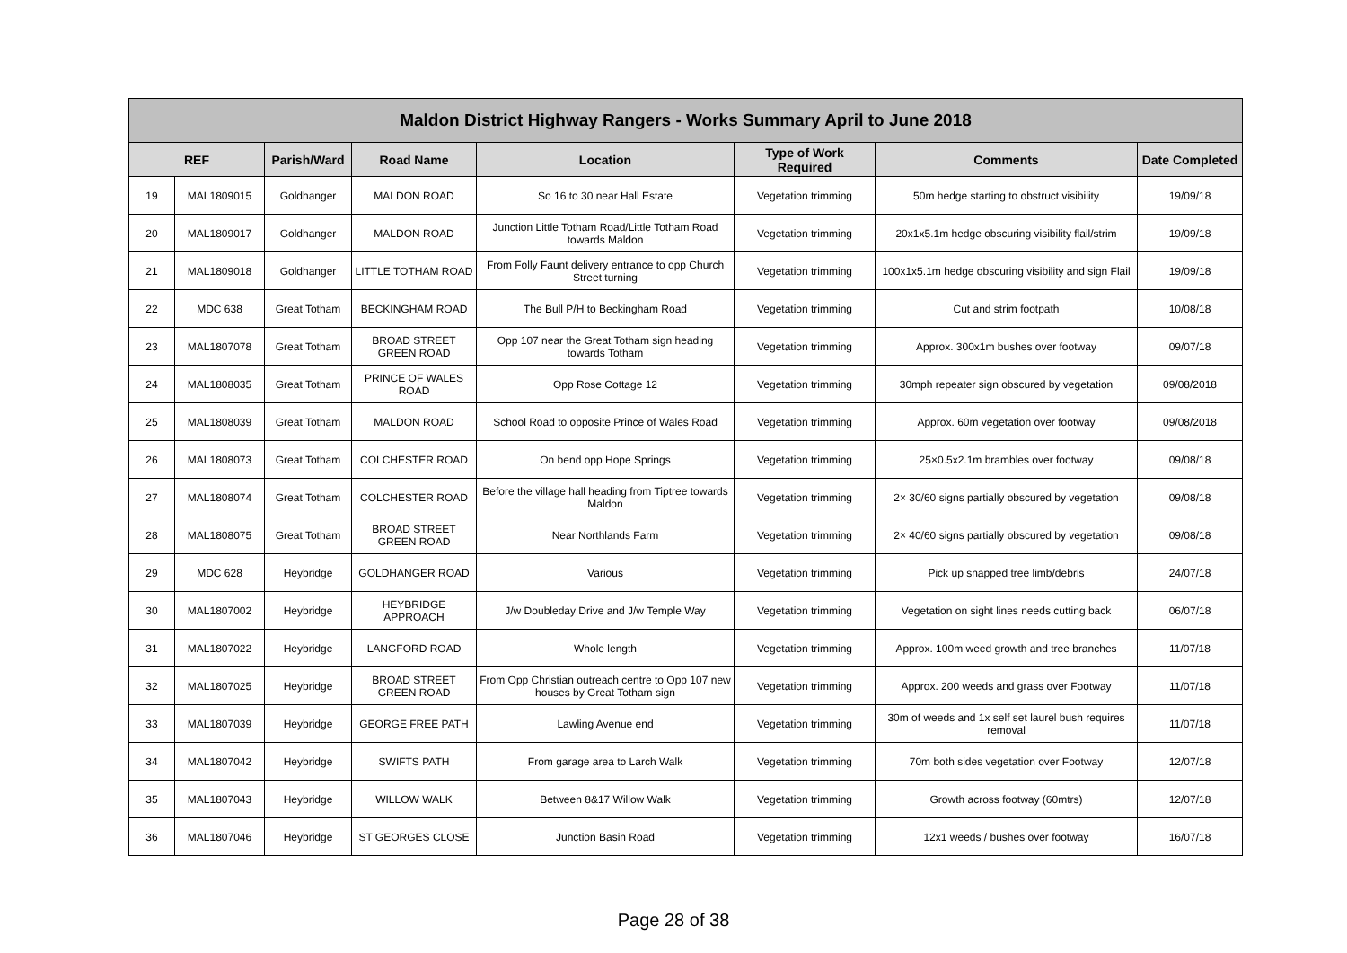| Maldon District Highway Rangers - Works Summary April to June 2018 | | | | | | | |
| --- | --- | --- | --- | --- | --- | --- | --- |
| REF | | Parish/Ward | Road Name | Location | Type of Work Required | Comments | Date Completed |
| 19 | MAL1809015 | Goldhanger | MALDON ROAD | So 16 to 30 near Hall Estate | Vegetation trimming | 50m hedge starting to obstruct visibility | 19/09/18 |
| 20 | MAL1809017 | Goldhanger | MALDON ROAD | Junction Little Totham Road/Little Totham Road towards Maldon | Vegetation trimming | 20x1x5.1m hedge obscuring visibility flail/strim | 19/09/18 |
| 21 | MAL1809018 | Goldhanger | LITTLE TOTHAM ROAD | From Folly Faunt delivery entrance to opp Church Street turning | Vegetation trimming | 100x1x5.1m hedge obscuring visibility and sign Flail | 19/09/18 |
| 22 | MDC 638 | Great Totham | BECKINGHAM ROAD | The Bull P/H to Beckingham Road | Vegetation trimming | Cut and strim footpath | 10/08/18 |
| 23 | MAL1807078 | Great Totham | BROAD STREET GREEN ROAD | Opp 107 near the Great Totham sign heading towards Totham | Vegetation trimming | Approx. 300x1m bushes over footway | 09/07/18 |
| 24 | MAL1808035 | Great Totham | PRINCE OF WALES ROAD | Opp Rose Cottage 12 | Vegetation trimming | 30mph repeater sign obscured by vegetation | 09/08/2018 |
| 25 | MAL1808039 | Great Totham | MALDON ROAD | School Road to opposite Prince of Wales Road | Vegetation trimming | Approx. 60m vegetation over footway | 09/08/2018 |
| 26 | MAL1808073 | Great Totham | COLCHESTER ROAD | On bend opp Hope Springs | Vegetation trimming | 25×0.5x2.1m brambles over footway | 09/08/18 |
| 27 | MAL1808074 | Great Totham | COLCHESTER ROAD | Before the village hall heading from Tiptree towards Maldon | Vegetation trimming | 2× 30/60 signs partially obscured by vegetation | 09/08/18 |
| 28 | MAL1808075 | Great Totham | BROAD STREET GREEN ROAD | Near Northlands Farm | Vegetation trimming | 2× 40/60 signs partially obscured by vegetation | 09/08/18 |
| 29 | MDC 628 | Heybridge | GOLDHANGER ROAD | Various | Vegetation trimming | Pick up snapped tree limb/debris | 24/07/18 |
| 30 | MAL1807002 | Heybridge | HEYBRIDGE APPROACH | J/w Doubleday Drive and J/w Temple Way | Vegetation trimming | Vegetation on sight lines needs cutting back | 06/07/18 |
| 31 | MAL1807022 | Heybridge | LANGFORD ROAD | Whole length | Vegetation trimming | Approx. 100m weed growth and tree branches | 11/07/18 |
| 32 | MAL1807025 | Heybridge | BROAD STREET GREEN ROAD | From Opp Christian outreach centre to Opp 107 new houses by Great Totham sign | Vegetation trimming | Approx. 200 weeds and grass over Footway | 11/07/18 |
| 33 | MAL1807039 | Heybridge | GEORGE FREE PATH | Lawling Avenue end | Vegetation trimming | 30m of weeds and 1x self set laurel bush requires removal | 11/07/18 |
| 34 | MAL1807042 | Heybridge | SWIFTS PATH | From garage area to Larch Walk | Vegetation trimming | 70m both sides vegetation over Footway | 12/07/18 |
| 35 | MAL1807043 | Heybridge | WILLOW WALK | Between 8&17 Willow Walk | Vegetation trimming | Growth across footway (60mtrs) | 12/07/18 |
| 36 | MAL1807046 | Heybridge | ST GEORGES CLOSE | Junction Basin Road | Vegetation trimming | 12x1 weeds / bushes over footway | 16/07/18 |
Page 28 of 38